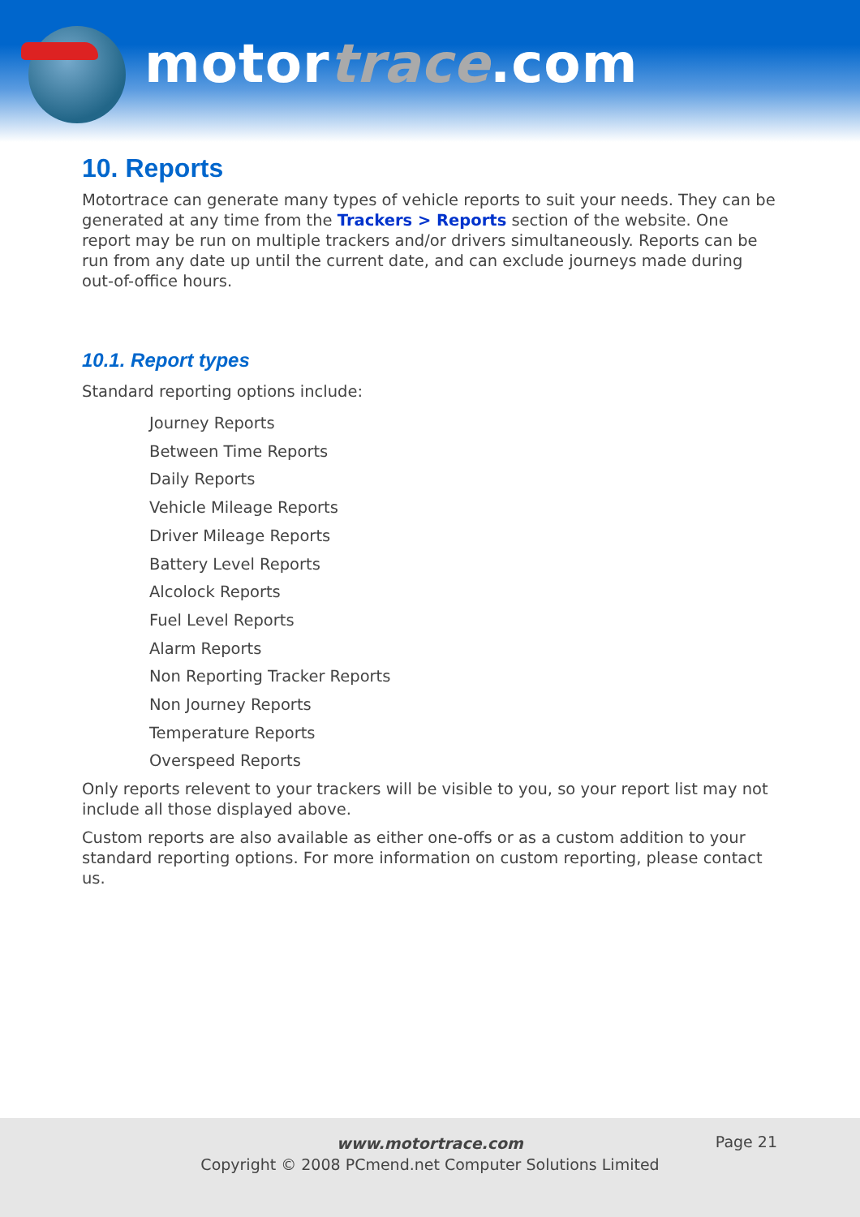motortrace.com
10. Reports
Motortrace can generate many types of vehicle reports to suit your needs. They can be generated at any time from the Trackers > Reports section of the website. One report may be run on multiple trackers and/or drivers simultaneously. Reports can be run from any date up until the current date, and can exclude journeys made during out-of-office hours.
10.1. Report types
Standard reporting options include:
Journey Reports
Between Time Reports
Daily Reports
Vehicle Mileage Reports
Driver Mileage Reports
Battery Level Reports
Alcolock Reports
Fuel Level Reports
Alarm Reports
Non Reporting Tracker Reports
Non Journey Reports
Temperature Reports
Overspeed Reports
Only reports relevent to your trackers will be visible to you, so your report list may not include all those displayed above.
Custom reports are also available as either one-offs or as a custom addition to your standard reporting options. For more information on custom reporting, please contact us.
www.motortrace.com
Copyright © 2008 PCmend.net Computer Solutions Limited
Page 21